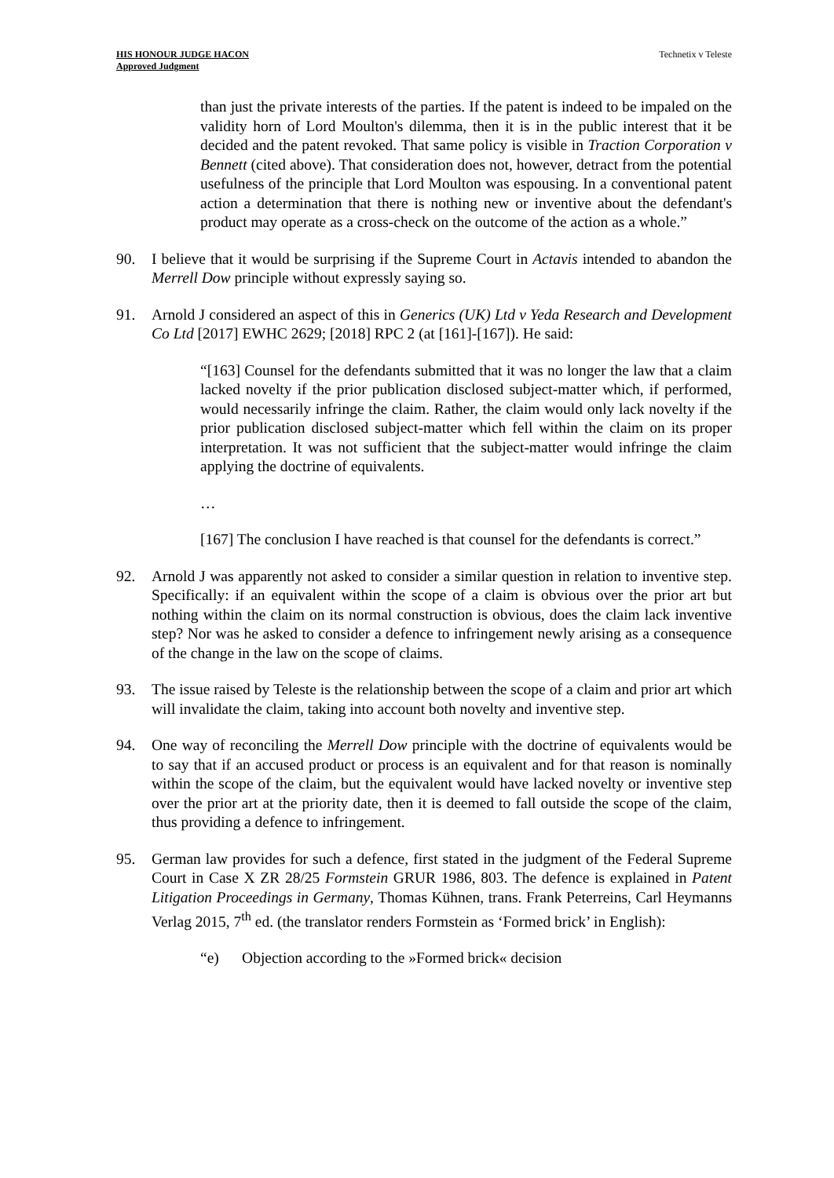HIS HONOUR JUDGE HACON
Approved Judgment
Technetix v Teleste
than just the private interests of the parties. If the patent is indeed to be impaled on the validity horn of Lord Moulton's dilemma, then it is in the public interest that it be decided and the patent revoked. That same policy is visible in Traction Corporation v Bennett (cited above). That consideration does not, however, detract from the potential usefulness of the principle that Lord Moulton was espousing. In a conventional patent action a determination that there is nothing new or inventive about the defendant's product may operate as a cross-check on the outcome of the action as a whole.”
90. I believe that it would be surprising if the Supreme Court in Actavis intended to abandon the Merrell Dow principle without expressly saying so.
91. Arnold J considered an aspect of this in Generics (UK) Ltd v Yeda Research and Development Co Ltd [2017] EWHC 2629; [2018] RPC 2 (at [161]-[167]). He said:
“[163] Counsel for the defendants submitted that it was no longer the law that a claim lacked novelty if the prior publication disclosed subject-matter which, if performed, would necessarily infringe the claim. Rather, the claim would only lack novelty if the prior publication disclosed subject-matter which fell within the claim on its proper interpretation. It was not sufficient that the subject-matter would infringe the claim applying the doctrine of equivalents.
…
[167] The conclusion I have reached is that counsel for the defendants is correct.”
92. Arnold J was apparently not asked to consider a similar question in relation to inventive step. Specifically: if an equivalent within the scope of a claim is obvious over the prior art but nothing within the claim on its normal construction is obvious, does the claim lack inventive step? Nor was he asked to consider a defence to infringement newly arising as a consequence of the change in the law on the scope of claims.
93. The issue raised by Teleste is the relationship between the scope of a claim and prior art which will invalidate the claim, taking into account both novelty and inventive step.
94. One way of reconciling the Merrell Dow principle with the doctrine of equivalents would be to say that if an accused product or process is an equivalent and for that reason is nominally within the scope of the claim, but the equivalent would have lacked novelty or inventive step over the prior art at the priority date, then it is deemed to fall outside the scope of the claim, thus providing a defence to infringement.
95. German law provides for such a defence, first stated in the judgment of the Federal Supreme Court in Case X ZR 28/25 Formstein GRUR 1986, 803. The defence is explained in Patent Litigation Proceedings in Germany, Thomas Kühnen, trans. Frank Peterreins, Carl Heymanns Verlag 2015, 7<sup>th</sup> ed. (the translator renders Formstein as ‘Formed brick’ in English):
“e) Objection according to the »Formed brick« decision